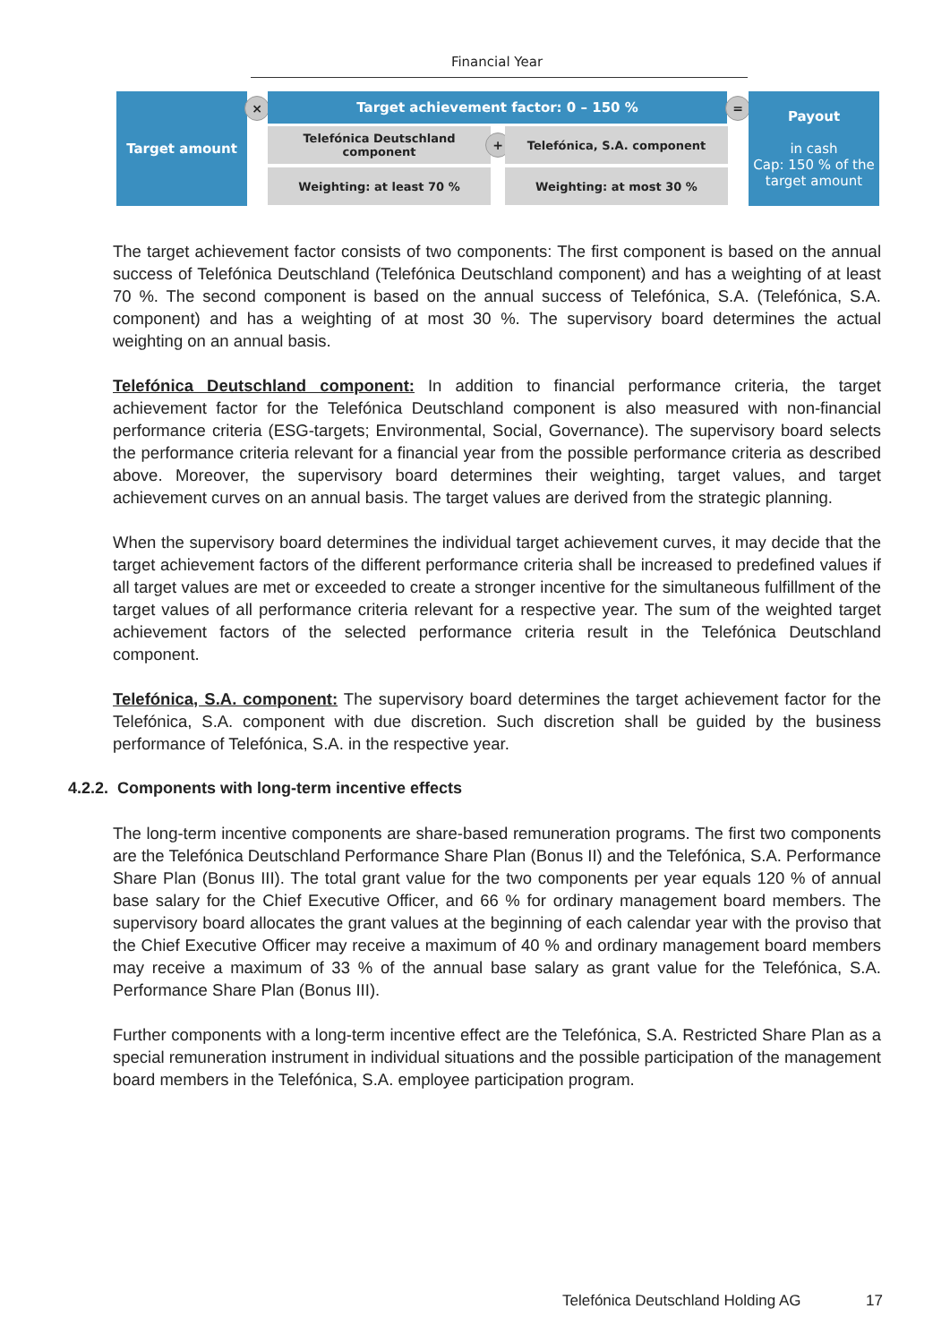Financial Year
Target amount × Target achievement factor: 0 – 150 % =
Payout
in cash
Cap: 150 % of the target amount
Telefónica Deutschland component
+ Telefónica, S.A. component
Weighting: at least 70 % Weighting: at most 30 %
The target achievement factor consists of two components: The first component is based on the annual success of Telefónica Deutschland (Telefónica Deutschland component) and has a weighting of at least 70 %. The second component is based on the annual success of Telefónica, S.A. (Telefónica, S.A. component) and has a weighting of at most 30 %. The supervisory board determines the actual weighting on an annual basis.
Telefónica Deutschland component: In addition to financial performance criteria, the target achievement factor for the Telefónica Deutschland component is also measured with non-financial performance criteria (ESG-targets; Environmental, Social, Governance). The supervisory board selects the performance criteria relevant for a financial year from the possible performance criteria as described above. Moreover, the supervisory board determines their weighting, target values, and target achievement curves on an annual basis. The target values are derived from the strategic planning.
When the supervisory board determines the individual target achievement curves, it may decide that the target achievement factors of the different performance criteria shall be increased to predefined values if all target values are met or exceeded to create a stronger incentive for the simultaneous fulfillment of the target values of all performance criteria relevant for a respective year. The sum of the weighted target achievement factors of the selected performance criteria result in the Telefónica Deutschland component.
Telefónica, S.A. component: The supervisory board determines the target achievement factor for the Telefónica, S.A. component with due discretion. Such discretion shall be guided by the business performance of Telefónica, S.A. in the respective year.
4.2.2. Components with long-term incentive effects
The long-term incentive components are share-based remuneration programs. The first two components are the Telefónica Deutschland Performance Share Plan (Bonus II) and the Telefónica, S.A. Performance Share Plan (Bonus III). The total grant value for the two components per year equals 120 % of annual base salary for the Chief Executive Officer, and 66 % for ordinary management board members. The supervisory board allocates the grant values at the beginning of each calendar year with the proviso that the Chief Executive Officer may receive a maximum of 40 % and ordinary management board members may receive a maximum of 33 % of the annual base salary as grant value for the Telefónica, S.A. Performance Share Plan (Bonus III).
Further components with a long-term incentive effect are the Telefónica, S.A. Restricted Share Plan as a special remuneration instrument in individual situations and the possible participation of the management board members in the Telefónica, S.A. employee participation program.
Telefónica Deutschland Holding AG 17